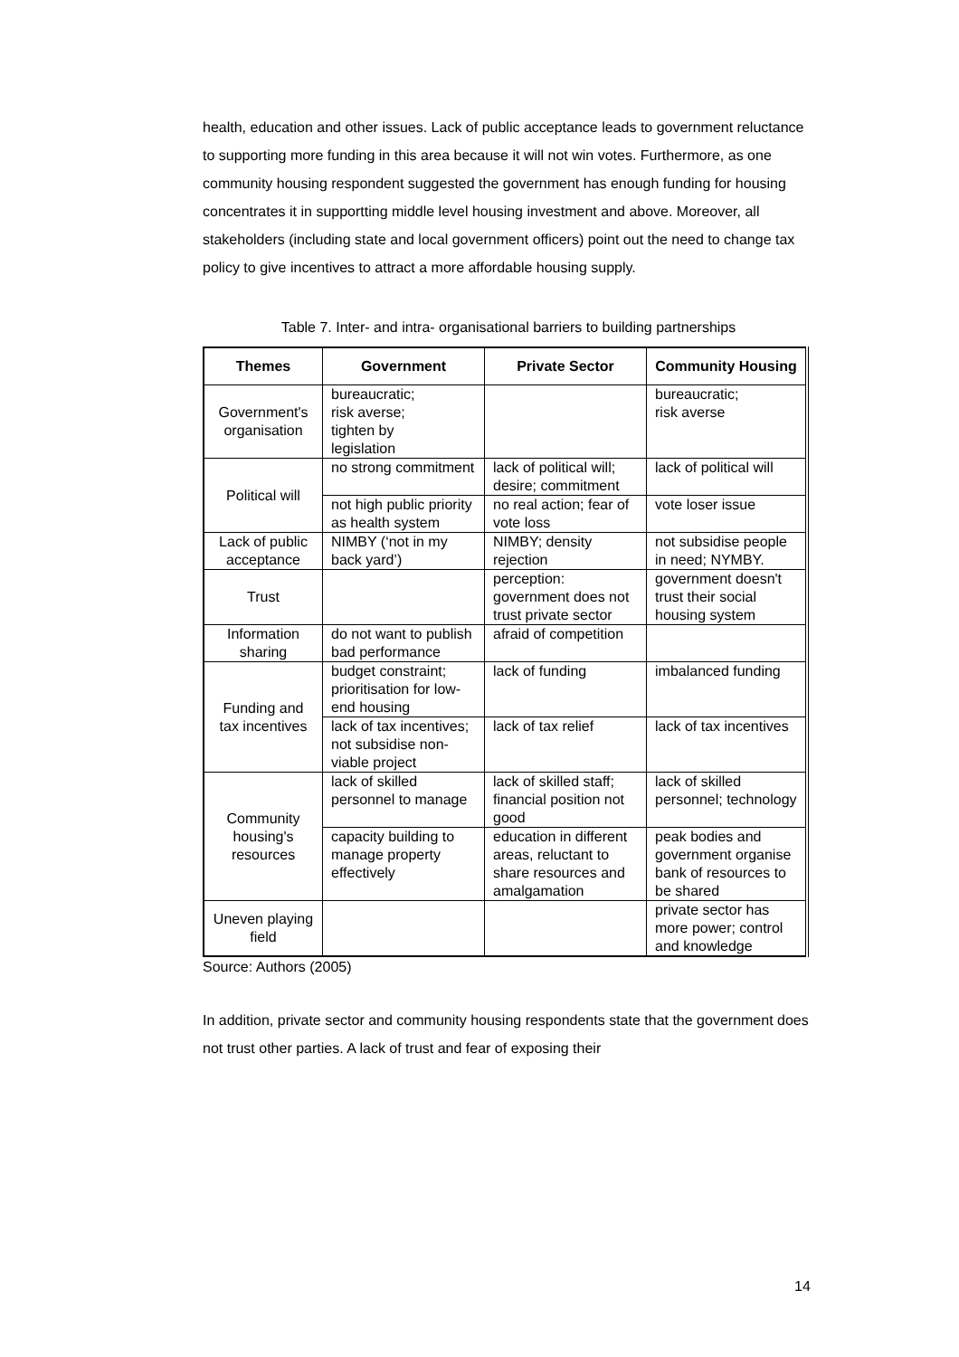health, education and other issues. Lack of public acceptance leads to government reluctance to supporting more funding in this area because it will not win votes. Furthermore, as one community housing respondent suggested the government has enough funding for housing concentrates it in supportting middle level housing investment and above. Moreover, all stakeholders (including state and local government officers) point out the need to change tax policy to give incentives to attract a more affordable housing supply.
Table 7. Inter- and intra- organisational barriers to building partnerships
| Themes | Government | Private Sector | Community Housing |
| --- | --- | --- | --- |
| Government's organisation | bureaucratic; risk averse; tighten by legislation | | bureaucratic; risk averse |
| Political will | no strong commitment | lack of political will; desire; commitment | lack of political will |
| | not high public priority as health system | no real action; fear of vote loss | vote loser issue |
| Lack of public acceptance | NIMBY (‘not in my back yard’) | NIMBY; density rejection | not subsidise people in need; NYMBY. |
| Trust | | perception: government does not trust private sector | government doesn't trust their social housing system |
| Information sharing | do not want to publish bad performance | afraid of competition | |
| Funding and tax incentives | budget constraint; prioritisation for low-end housing | lack of funding | imbalanced funding |
| | lack of tax incentives; not subsidise non-viable project | lack of tax relief | lack of tax incentives |
| Community housing's resources | lack of skilled personnel to manage | lack of skilled staff; financial position not good | lack of skilled personnel; technology |
| | capacity building to manage property effectively | education in different areas, reluctant to share resources and amalgamation | peak bodies and government organise bank of resources to be shared |
| Uneven playing field | | | private sector has more power; control and knowledge |
Source: Authors (2005)
In addition, private sector and community housing respondents state that the government does not trust other parties. A lack of trust and fear of exposing their
14